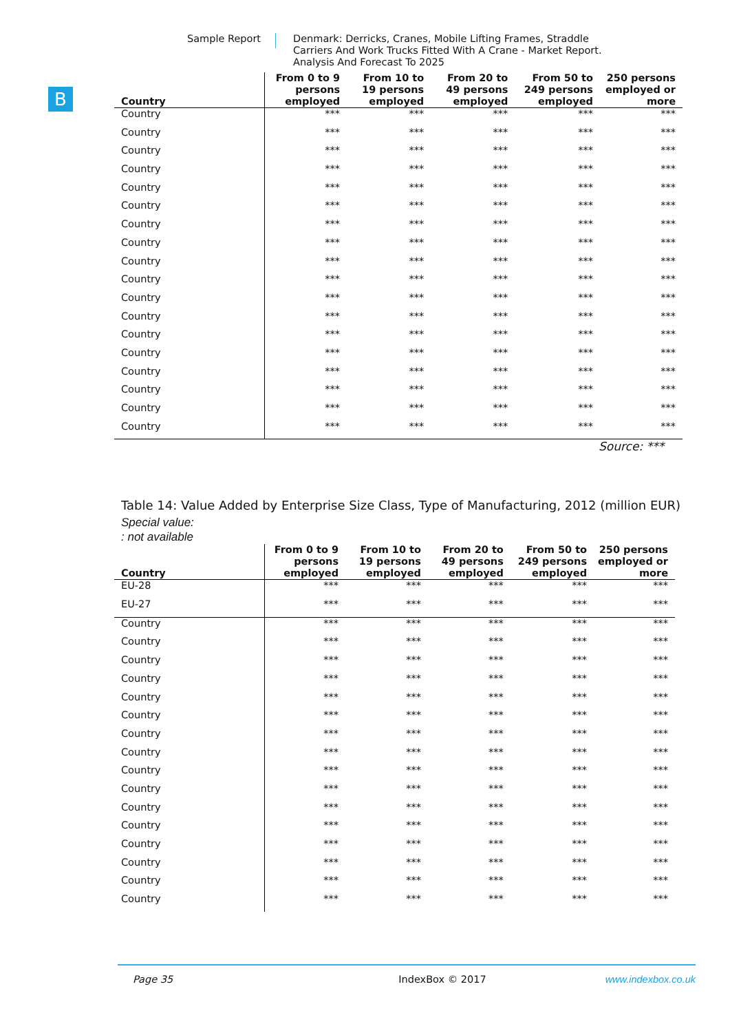Sample Report Denmark: Derricks, Cranes, Mobile Lifting Frames, Straddle Carriers And Work Trucks Fitted With A Crane - Market Report. Analysis And Forecast To 2025
B
| Country | From 0 to 9 persons employed | From 10 to 19 persons employed | From 20 to 49 persons employed | From 50 to 249 persons employed | 250 persons employed or more |
| --- | --- | --- | --- | --- | --- |
| Country | *** | *** | *** | *** | *** |
| Country | *** | *** | *** | *** | *** |
| Country | *** | *** | *** | *** | *** |
| Country | *** | *** | *** | *** | *** |
| Country | *** | *** | *** | *** | *** |
| Country | *** | *** | *** | *** | *** |
| Country | *** | *** | *** | *** | *** |
| Country | *** | *** | *** | *** | *** |
| Country | *** | *** | *** | *** | *** |
| Country | *** | *** | *** | *** | *** |
| Country | *** | *** | *** | *** | *** |
| Country | *** | *** | *** | *** | *** |
| Country | *** | *** | *** | *** | *** |
| Country | *** | *** | *** | *** | *** |
| Country | *** | *** | *** | *** | *** |
| Country | *** | *** | *** | *** | *** |
| Country | *** | *** | *** | *** | *** |
| Country | *** | *** | *** | *** | *** |
Source: ***
Table 14: Value Added by Enterprise Size Class, Type of Manufacturing, 2012 (million EUR)
Special value:
: not available
| Country | From 0 to 9 persons employed | From 10 to 19 persons employed | From 20 to 49 persons employed | From 50 to 249 persons employed | 250 persons employed or more |
| --- | --- | --- | --- | --- | --- |
| EU-28 | *** | *** | *** | *** | *** |
| EU-27 | *** | *** | *** | *** | *** |
| Country | *** | *** | *** | *** | *** |
| Country | *** | *** | *** | *** | *** |
| Country | *** | *** | *** | *** | *** |
| Country | *** | *** | *** | *** | *** |
| Country | *** | *** | *** | *** | *** |
| Country | *** | *** | *** | *** | *** |
| Country | *** | *** | *** | *** | *** |
| Country | *** | *** | *** | *** | *** |
| Country | *** | *** | *** | *** | *** |
| Country | *** | *** | *** | *** | *** |
| Country | *** | *** | *** | *** | *** |
| Country | *** | *** | *** | *** | *** |
| Country | *** | *** | *** | *** | *** |
| Country | *** | *** | *** | *** | *** |
| Country | *** | *** | *** | *** | *** |
| Country | *** | *** | *** | *** | *** |
Page 35 IndexBox © 2017 www.indexbox.co.uk